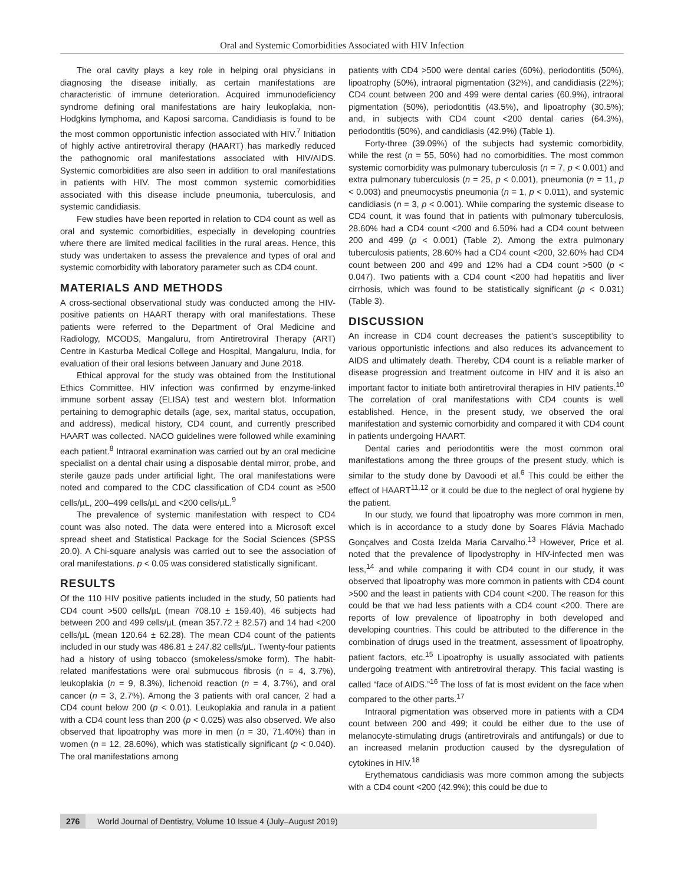Oral and Systemic Comorbidities Associated with HIV Infection
The oral cavity plays a key role in helping oral physicians in diagnosing the disease initially, as certain manifestations are characteristic of immune deterioration. Acquired immunodeficiency syndrome defining oral manifestations are hairy leukoplakia, non-Hodgkins lymphoma, and Kaposi sarcoma. Candidiasis is found to be the most common opportunistic infection associated with HIV.<sup>7</sup> Initiation of highly active antiretroviral therapy (HAART) has markedly reduced the pathognomic oral manifestations associated with HIV/AIDS. Systemic comorbidities are also seen in addition to oral manifestations in patients with HIV. The most common systemic comorbidities associated with this disease include pneumonia, tuberculosis, and systemic candidiasis.
Few studies have been reported in relation to CD4 count as well as oral and systemic comorbidities, especially in developing countries where there are limited medical facilities in the rural areas. Hence, this study was undertaken to assess the prevalence and types of oral and systemic comorbidity with laboratory parameter such as CD4 count.
MATERIALS AND METHODS
A cross-sectional observational study was conducted among the HIV-positive patients on HAART therapy with oral manifestations. These patients were referred to the Department of Oral Medicine and Radiology, MCODS, Mangaluru, from Antiretroviral Therapy (ART) Centre in Kasturba Medical College and Hospital, Mangaluru, India, for evaluation of their oral lesions between January and June 2018.
Ethical approval for the study was obtained from the Institutional Ethics Committee. HIV infection was confirmed by enzyme-linked immune sorbent assay (ELISA) test and western blot. Information pertaining to demographic details (age, sex, marital status, occupation, and address), medical history, CD4 count, and currently prescribed HAART was collected. NACO guidelines were followed while examining each patient.<sup>8</sup> Intraoral examination was carried out by an oral medicine specialist on a dental chair using a disposable dental mirror, probe, and sterile gauze pads under artificial light. The oral manifestations were noted and compared to the CDC classification of CD4 count as ≥500 cells/µL, 200–499 cells/µL and <200 cells/µL.<sup>9</sup>
The prevalence of systemic manifestation with respect to CD4 count was also noted. The data were entered into a Microsoft excel spread sheet and Statistical Package for the Social Sciences (SPSS 20.0). A Chi-square analysis was carried out to see the association of oral manifestations. p < 0.05 was considered statistically significant.
RESULTS
Of the 110 HIV positive patients included in the study, 50 patients had CD4 count >500 cells/µL (mean 708.10 ± 159.40), 46 subjects had between 200 and 499 cells/µL (mean 357.72 ± 82.57) and 14 had <200 cells/µL (mean 120.64 ± 62.28). The mean CD4 count of the patients included in our study was 486.81 ± 247.82 cells/µL. Twenty-four patients had a history of using tobacco (smokeless/smoke form). The habit-related manifestations were oral submucous fibrosis (n = 4, 3.7%), leukoplakia (n = 9, 8.3%), lichenoid reaction (n = 4, 3.7%), and oral cancer (n = 3, 2.7%). Among the 3 patients with oral cancer, 2 had a CD4 count below 200 (p < 0.01). Leukoplakia and ranula in a patient with a CD4 count less than 200 (p < 0.025) was also observed. We also observed that lipoatrophy was more in men (n = 30, 71.40%) than in women (n = 12, 28.60%), which was statistically significant (p < 0.040). The oral manifestations among
patients with CD4 >500 were dental caries (60%), periodontitis (50%), lipoatrophy (50%), intraoral pigmentation (32%), and candidiasis (22%); CD4 count between 200 and 499 were dental caries (60.9%), intraoral pigmentation (50%), periodontitis (43.5%), and lipoatrophy (30.5%); and, in subjects with CD4 count <200 dental caries (64.3%), periodontitis (50%), and candidiasis (42.9%) (Table 1).
Forty-three (39.09%) of the subjects had systemic comorbidity, while the rest (n = 55, 50%) had no comorbidities. The most common systemic comorbidity was pulmonary tuberculosis (n = 7, p < 0.001) and extra pulmonary tuberculosis (n = 25, p < 0.001), pneumonia (n = 11, p < 0.003) and pneumocystis pneumonia (n = 1, p < 0.011), and systemic candidiasis (n = 3, p < 0.001). While comparing the systemic disease to CD4 count, it was found that in patients with pulmonary tuberculosis, 28.60% had a CD4 count <200 and 6.50% had a CD4 count between 200 and 499 (p < 0.001) (Table 2). Among the extra pulmonary tuberculosis patients, 28.60% had a CD4 count <200, 32.60% had CD4 count between 200 and 499 and 12% had a CD4 count >500 (p < 0.047). Two patients with a CD4 count <200 had hepatitis and liver cirrhosis, which was found to be statistically significant (p < 0.031) (Table 3).
DISCUSSION
An increase in CD4 count decreases the patient’s susceptibility to various opportunistic infections and also reduces its advancement to AIDS and ultimately death. Thereby, CD4 count is a reliable marker of disease progression and treatment outcome in HIV and it is also an important factor to initiate both antiretroviral therapies in HIV patients.<sup>10</sup> The correlation of oral manifestations with CD4 counts is well established. Hence, in the present study, we observed the oral manifestation and systemic comorbidity and compared it with CD4 count in patients undergoing HAART.
Dental caries and periodontitis were the most common oral manifestations among the three groups of the present study, which is similar to the study done by Davoodi et al.<sup>6</sup> This could be either the effect of HAART<sup>11,12</sup> or it could be due to the neglect of oral hygiene by the patient.
In our study, we found that lipoatrophy was more common in men, which is in accordance to a study done by Soares Flávia Machado Gonçalves and Costa Izelda Maria Carvalho.<sup>13</sup> However, Price et al. noted that the prevalence of lipodystrophy in HIV-infected men was less,<sup>14</sup> and while comparing it with CD4 count in our study, it was observed that lipoatrophy was more common in patients with CD4 count >500 and the least in patients with CD4 count <200. The reason for this could be that we had less patients with a CD4 count <200. There are reports of low prevalence of lipoatrophy in both developed and developing countries. This could be attributed to the difference in the combination of drugs used in the treatment, assessment of lipoatrophy, patient factors, etc.<sup>15</sup> Lipoatrophy is usually associated with patients undergoing treatment with antiretroviral therapy. This facial wasting is called “face of AIDS.”<sup>16</sup> The loss of fat is most evident on the face when compared to the other parts.<sup>17</sup>
Intraoral pigmentation was observed more in patients with a CD4 count between 200 and 499; it could be either due to the use of melanocyte-stimulating drugs (antiretrovirals and antifungals) or due to an increased melanin production caused by the dysregulation of cytokines in HIV.<sup>18</sup>
Erythematous candidiasis was more common among the subjects with a CD4 count <200 (42.9%); this could be due to
276 World Journal of Dentistry, Volume 10 Issue 4 (July–August 2019)